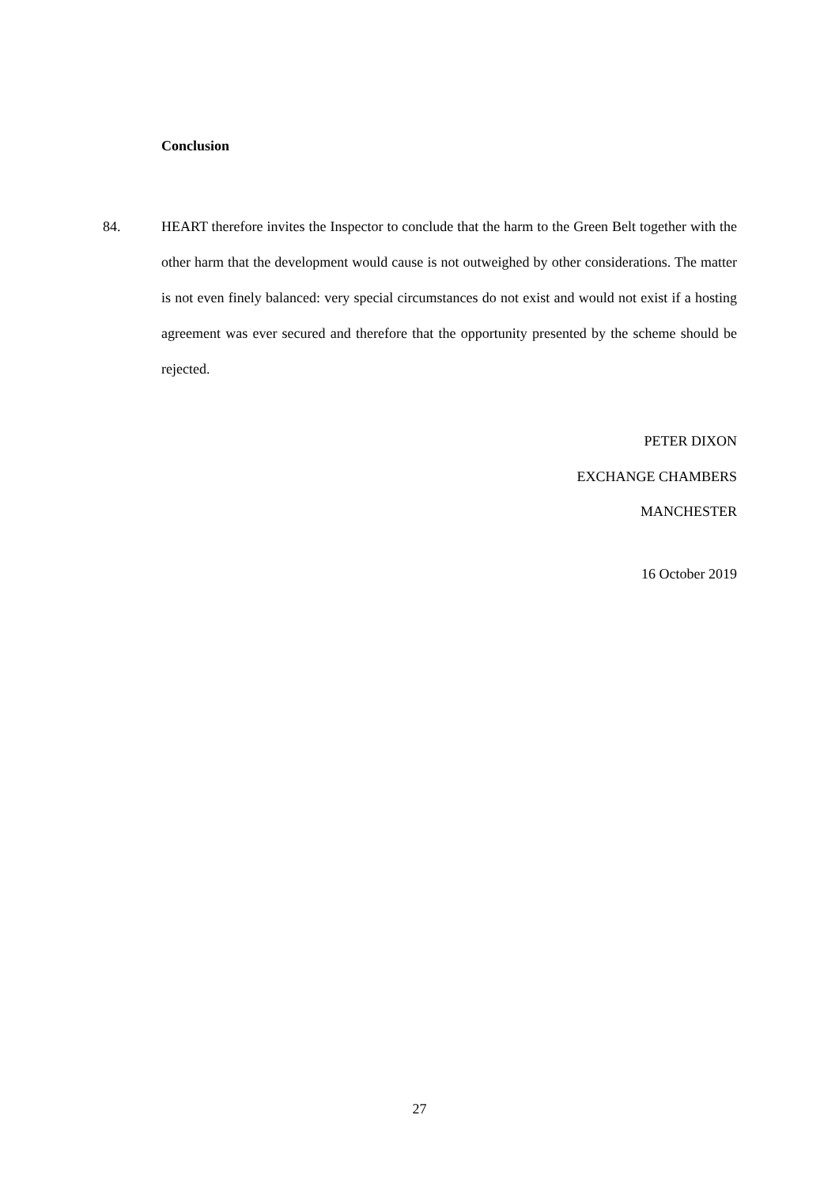Conclusion
84. HEART therefore invites the Inspector to conclude that the harm to the Green Belt together with the other harm that the development would cause is not outweighed by other considerations. The matter is not even finely balanced: very special circumstances do not exist and would not exist if a hosting agreement was ever secured and therefore that the opportunity presented by the scheme should be rejected.
PETER DIXON
EXCHANGE CHAMBERS
MANCHESTER
16 October 2019
27